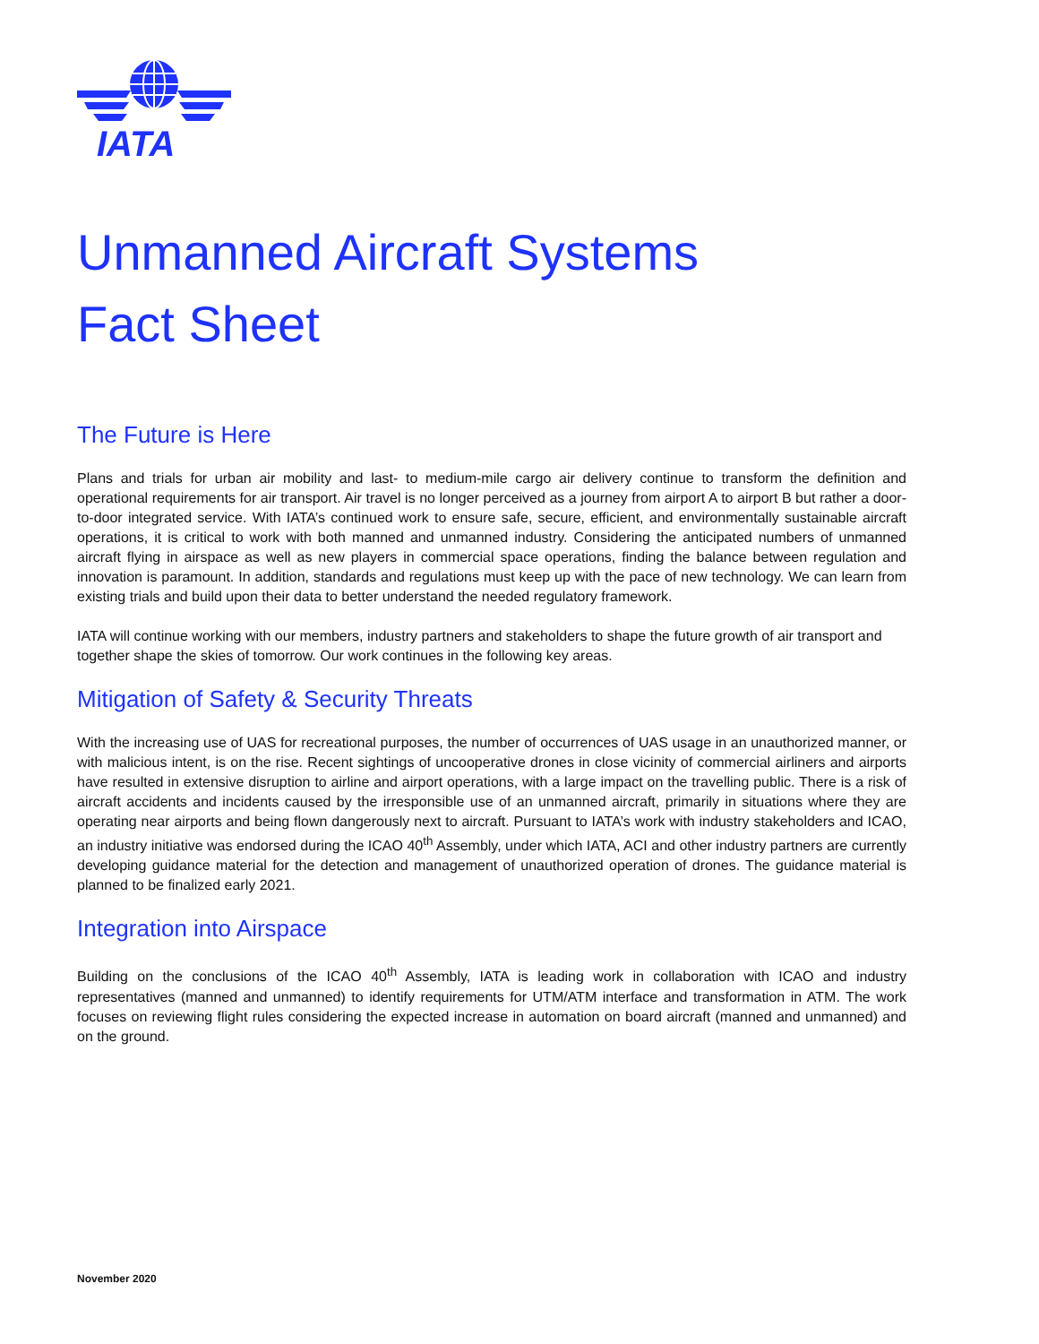IATA
Unmanned Aircraft Systems
Fact Sheet
The Future is Here
Plans and trials for urban air mobility and last- to medium-mile cargo air delivery continue to transform the definition and operational requirements for air transport. Air travel is no longer perceived as a journey from airport A to airport B but rather a door-to-door integrated service. With IATA’s continued work to ensure safe, secure, efficient, and environmentally sustainable aircraft operations, it is critical to work with both manned and unmanned industry. Considering the anticipated numbers of unmanned aircraft flying in airspace as well as new players in commercial space operations, finding the balance between regulation and innovation is paramount. In addition, standards and regulations must keep up with the pace of new technology. We can learn from existing trials and build upon their data to better understand the needed regulatory framework.
IATA will continue working with our members, industry partners and stakeholders to shape the future growth of air transport and together shape the skies of tomorrow. Our work continues in the following key areas.
Mitigation of Safety & Security Threats
With the increasing use of UAS for recreational purposes, the number of occurrences of UAS usage in an unauthorized manner, or with malicious intent, is on the rise. Recent sightings of uncooperative drones in close vicinity of commercial airliners and airports have resulted in extensive disruption to airline and airport operations, with a large impact on the travelling public. There is a risk of aircraft accidents and incidents caused by the irresponsible use of an unmanned aircraft, primarily in situations where they are operating near airports and being flown dangerously next to aircraft. Pursuant to IATA’s work with industry stakeholders and ICAO, an industry initiative was endorsed during the ICAO 40<sup>th</sup> Assembly, under which IATA, ACI and other industry partners are currently developing guidance material for the detection and management of unauthorized operation of drones. The guidance material is planned to be finalized early 2021.
Integration into Airspace
Building on the conclusions of the ICAO 40<sup>th</sup> Assembly, IATA is leading work in collaboration with ICAO and industry representatives (manned and unmanned) to identify requirements for UTM/ATM interface and transformation in ATM. The work focuses on reviewing flight rules considering the expected increase in automation on board aircraft (manned and unmanned) and on the ground.
November 2020